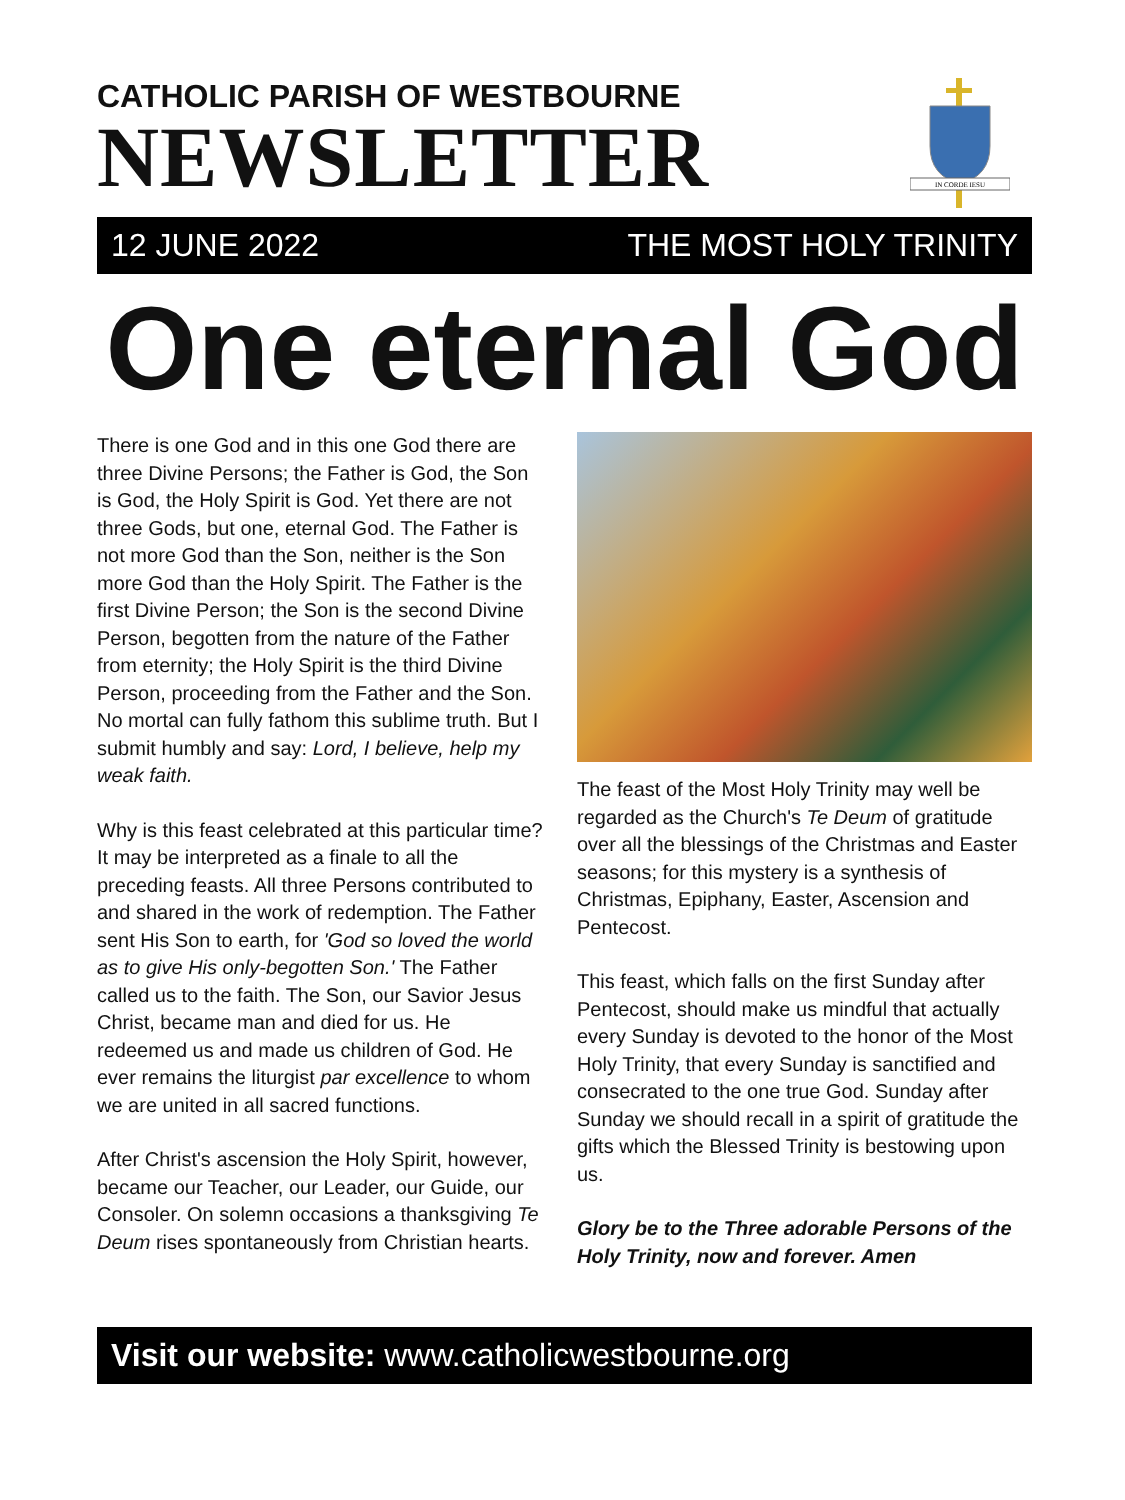CATHOLIC PARISH OF WESTBOURNE
NEWSLETTER
IN CORDE IESU
12 JUNE 2022 THE MOST HOLY TRINITY
One eternal God
There is one God and in this one God there are three Divine Persons; the Father is God, the Son is God, the Holy Spirit is God. Yet there are not three Gods, but one, eternal God. The Father is not more God than the Son, neither is the Son more God than the Holy Spirit. The Father is the first Divine Person; the Son is the second Divine Person, begotten from the nature of the Father from eternity; the Holy Spirit is the third Divine Person, proceeding from the Father and the Son. No mortal can fully fathom this sublime truth. But I submit humbly and say: Lord, I believe, help my weak faith.
Why is this feast celebrated at this particular time? It may be interpreted as a finale to all the preceding feasts. All three Persons contributed to and shared in the work of redemption. The Father sent His Son to earth, for 'God so loved the world as to give His only-begotten Son.' The Father called us to the faith. The Son, our Savior Jesus Christ, became man and died for us. He redeemed us and made us children of God. He ever remains the liturgist par excellence to whom we are united in all sacred functions.
After Christ's ascension the Holy Spirit, however, became our Teacher, our Leader, our Guide, our Consoler. On solemn occasions a thanksgiving Te Deum rises spontaneously from Christian hearts.
The feast of the Most Holy Trinity may well be regarded as the Church's Te Deum of gratitude over all the blessings of the Christmas and Easter seasons; for this mystery is a synthesis of Christmas, Epiphany, Easter, Ascension and Pentecost.
This feast, which falls on the first Sunday after Pentecost, should make us mindful that actually every Sunday is devoted to the honor of the Most Holy Trinity, that every Sunday is sanctified and consecrated to the one true God. Sunday after Sunday we should recall in a spirit of gratitude the gifts which the Blessed Trinity is bestowing upon us.
Glory be to the Three adorable Persons of the Holy Trinity, now and forever. Amen
Visit our website: www.catholicwestbourne.org